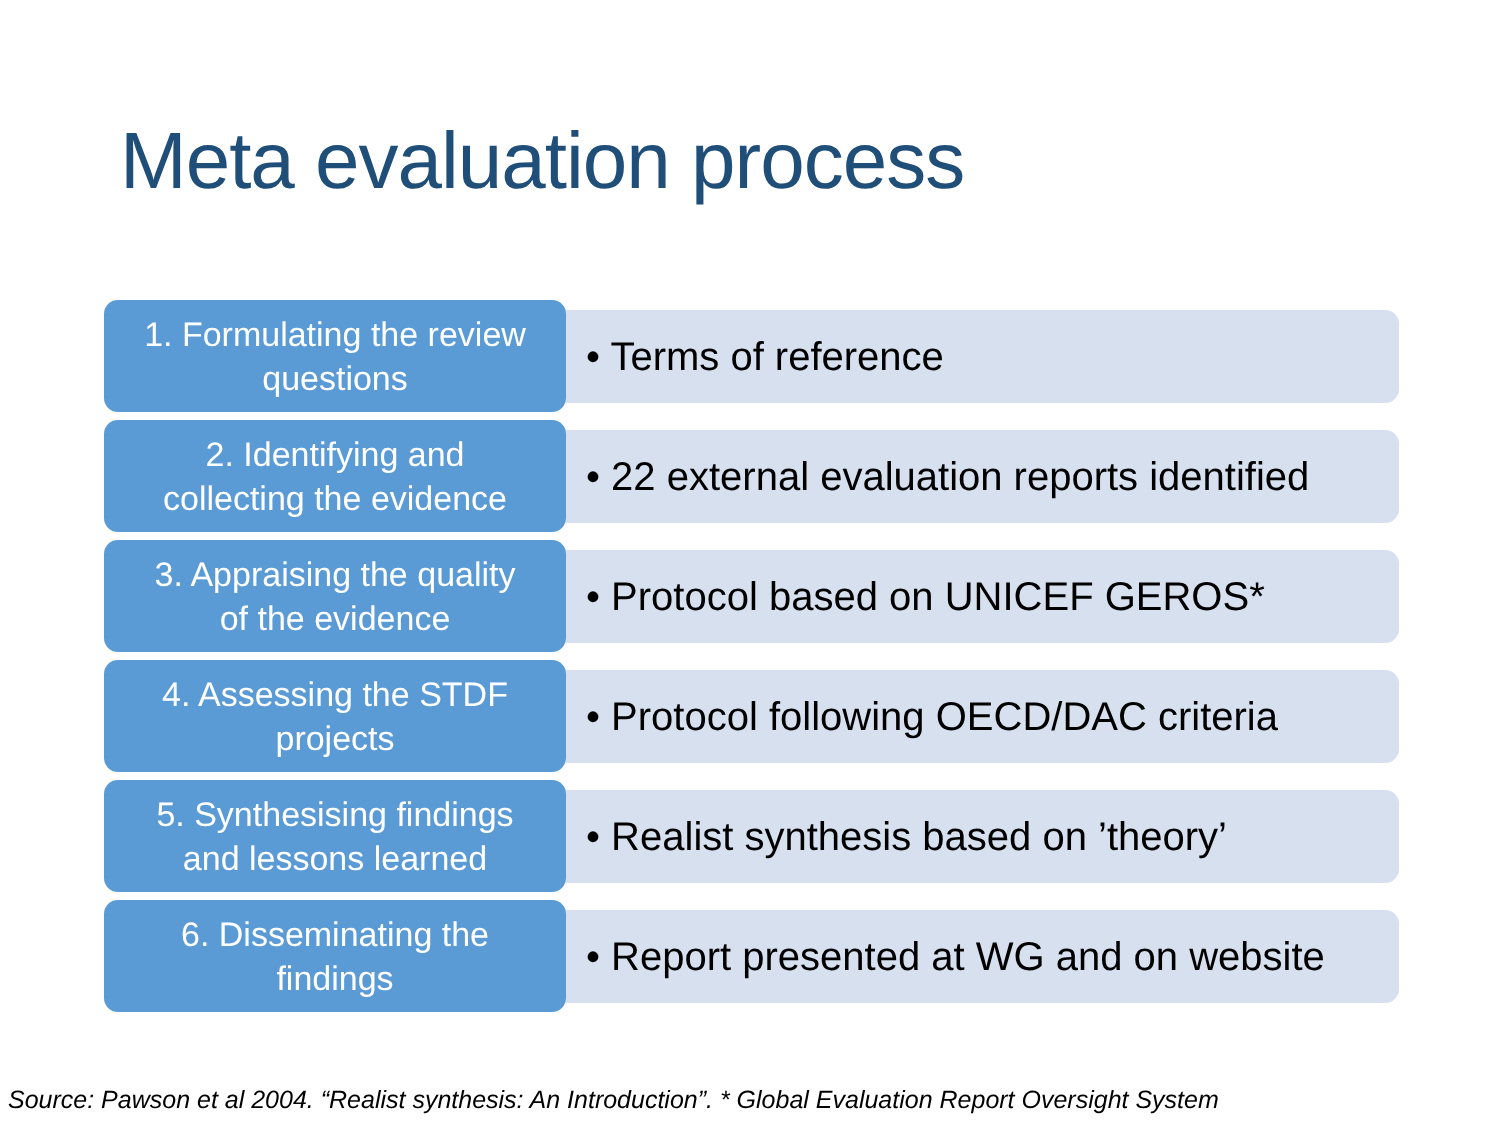Meta evaluation process
1. Formulating the review
questions
• Terms of reference
2. Identifying and
collecting the evidence
• 22 external evaluation reports identified
3. Appraising the quality
of the evidence
• Protocol based on UNICEF GEROS*
4. Assessing the STDF
projects
• Protocol following OECD/DAC criteria
5. Synthesising findings
and lessons learned
• Realist synthesis based on ’theory’
6. Disseminating the
findings
• Report presented at WG and on website
Source: Pawson et al 2004. “Realist synthesis: An Introduction”. * Global Evaluation Report Oversight System